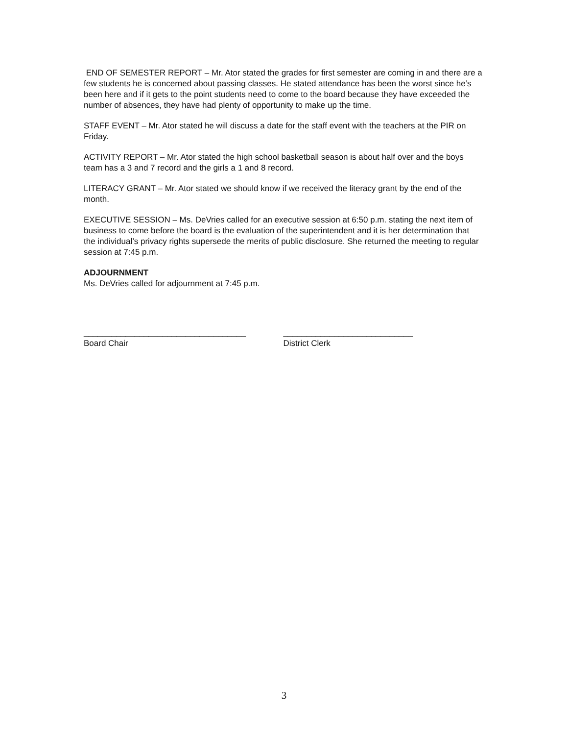END OF SEMESTER REPORT – Mr. Ator stated the grades for first semester are coming in and there are a few students he is concerned about passing classes. He stated attendance has been the worst since he’s been here and if it gets to the point students need to come to the board because they have exceeded the number of absences, they have had plenty of opportunity to make up the time.
STAFF EVENT – Mr. Ator stated he will discuss a date for the staff event with the teachers at the PIR on Friday.
ACTIVITY REPORT – Mr. Ator stated the high school basketball season is about half over and the boys team has a 3 and 7 record and the girls a 1 and 8 record.
LITERACY GRANT – Mr. Ator stated we should know if we received the literacy grant by the end of the month.
EXECUTIVE SESSION – Ms. DeVries called for an executive session at 6:50 p.m. stating the next item of business to come before the board is the evaluation of the superintendent and it is her determination that the individual’s privacy rights supersede the merits of public disclosure. She returned the meeting to regular session at 7:45 p.m.
ADJOURNMENT
Ms. DeVries called for adjournment at 7:45 p.m.
___________________________________
Board Chair
____________________________
District Clerk
3